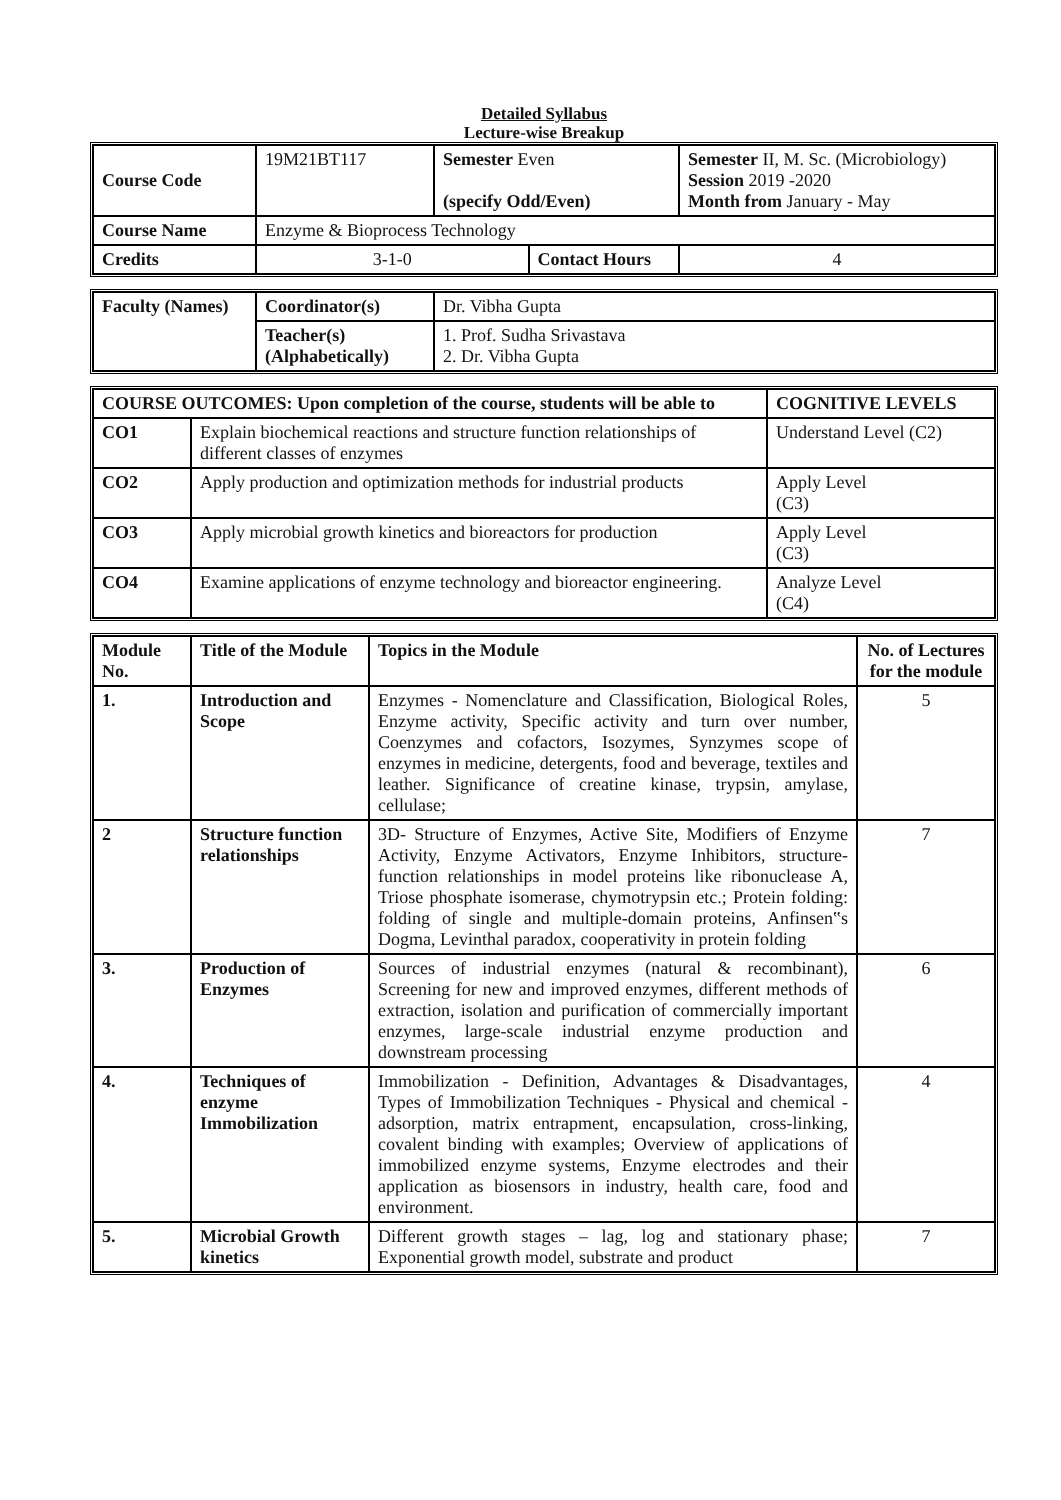Detailed Syllabus
Lecture-wise Breakup
| Course Code | 19M21BT117 | Semester Even (specify Odd/Even) | | Semester II, M. Sc. (Microbiology) Session 2019 -2020 Month from January - May | |
| Course Name | Enzyme & Bioprocess Technology | | | | |
| Credits | 3-1-0 | | Contact Hours | | 4 |
| Faculty (Names) | Coordinator(s) | Dr. Vibha Gupta |
| | Teacher(s) (Alphabetically) | 1. Prof. Sudha Srivastava 2. Dr. Vibha Gupta |
| COURSE OUTCOMES: Upon completion of the course, students will be able to | | COGNITIVE LEVELS |
| --- | --- | --- |
| CO1 | Explain biochemical reactions and structure function relationships of different classes of enzymes | Understand Level (C2) |
| CO2 | Apply production and optimization methods for industrial products | Apply Level (C3) |
| CO3 | Apply microbial growth kinetics and bioreactors for production | Apply Level (C3) |
| CO4 | Examine applications of enzyme technology and bioreactor engineering. | Analyze Level (C4) |
| Module No. | Title of the Module | Topics in the Module | No. of Lectures for the module |
| --- | --- | --- | --- |
| 1. | Introduction and Scope | Enzymes - Nomenclature and Classification, Biological Roles, Enzyme activity, Specific activity and turn over number, Coenzymes and cofactors, Isozymes, Synzymes scope of enzymes in medicine, detergents, food and beverage, textiles and leather. Significance of creatine kinase, trypsin, amylase, cellulase; | 5 |
| 2 | Structure function relationships | 3D- Structure of Enzymes, Active Site, Modifiers of Enzyme Activity, Enzyme Activators, Enzyme Inhibitors, structure-function relationships in model proteins like ribonuclease A, Triose phosphate isomerase, chymotrypsin etc.; Protein folding: folding of single and multiple-domain proteins, Anfinsen‟s Dogma, Levinthal paradox, cooperativity in protein folding | 7 |
| 3. | Production of Enzymes | Sources of industrial enzymes (natural & recombinant), Screening for new and improved enzymes, different methods of extraction, isolation and purification of commercially important enzymes, large-scale industrial enzyme production and downstream processing | 6 |
| 4. | Techniques of enzyme Immobilization | Immobilization - Definition, Advantages & Disadvantages, Types of Immobilization Techniques - Physical and chemical - adsorption, matrix entrapment, encapsulation, cross-linking, covalent binding with examples; Overview of applications of immobilized enzyme systems, Enzyme electrodes and their application as biosensors in industry, health care, food and environment. | 4 |
| 5. | Microbial Growth kinetics | Different growth stages – lag, log and stationary phase; Exponential growth model, substrate and product | 7 |